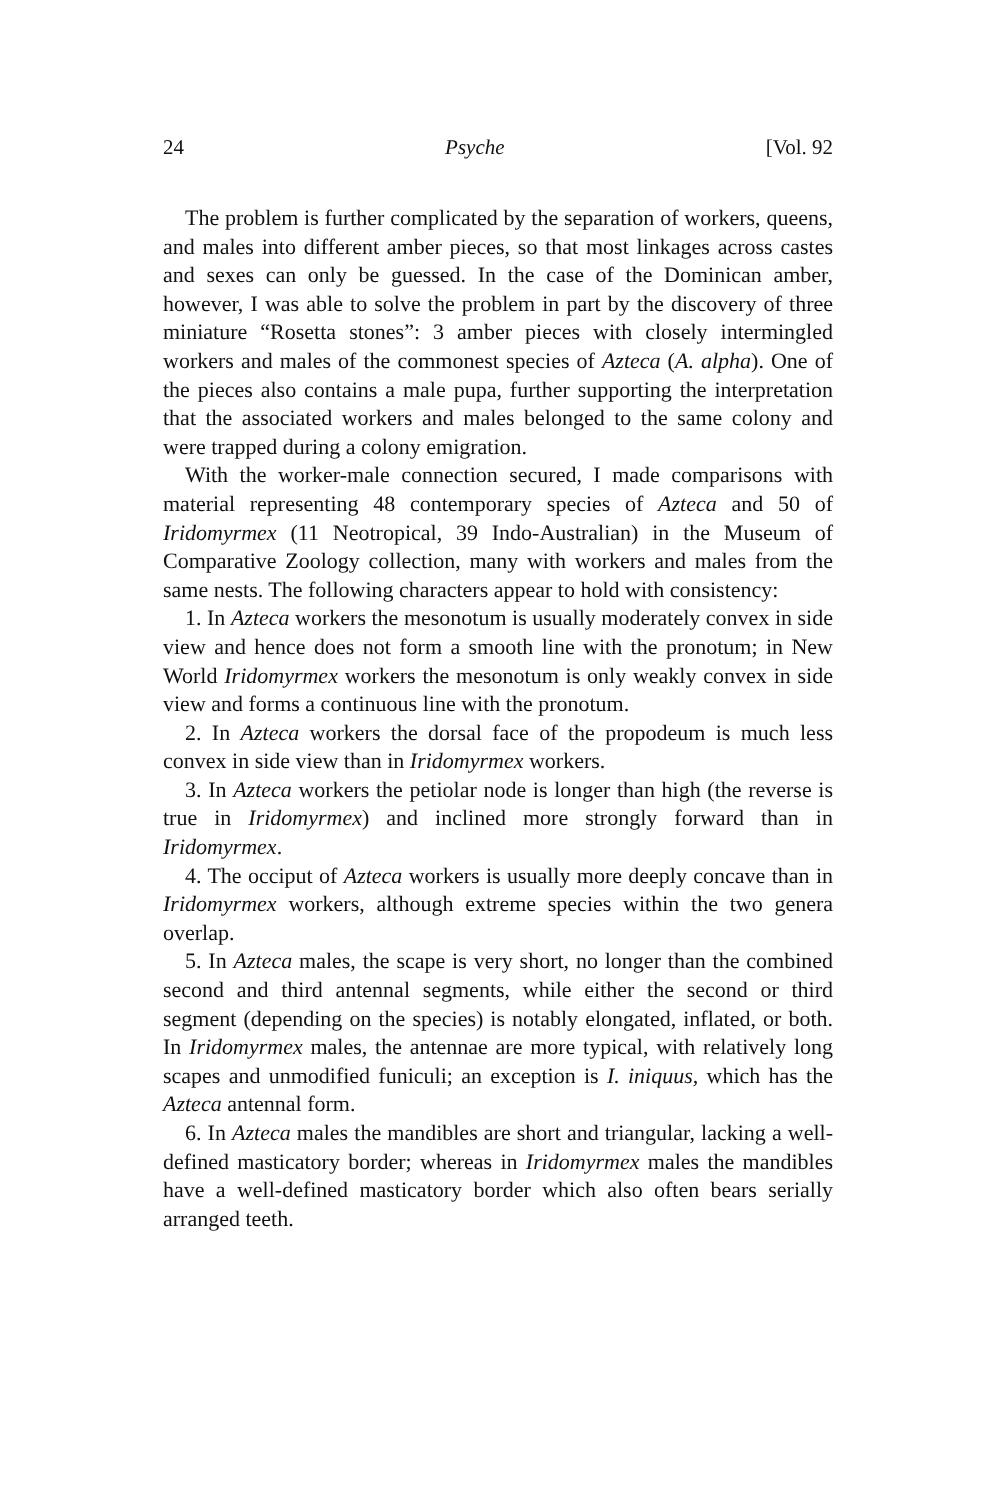24 Psyche [Vol. 92
The problem is further complicated by the separation of workers, queens, and males into different amber pieces, so that most linkages across castes and sexes can only be guessed. In the case of the Dominican amber, however, I was able to solve the problem in part by the discovery of three miniature “Rosetta stones”: 3 amber pieces with closely intermingled workers and males of the commonest species of Azteca (A. alpha). One of the pieces also contains a male pupa, further supporting the interpretation that the associated workers and males belonged to the same colony and were trapped during a colony emigration.
With the worker-male connection secured, I made comparisons with material representing 48 contemporary species of Azteca and 50 of Iridomyrmex (11 Neotropical, 39 Indo-Australian) in the Museum of Comparative Zoology collection, many with workers and males from the same nests. The following characters appear to hold with consistency:
1. In Azteca workers the mesonotum is usually moderately convex in side view and hence does not form a smooth line with the pronotum; in New World Iridomyrmex workers the mesonotum is only weakly convex in side view and forms a continuous line with the pronotum.
2. In Azteca workers the dorsal face of the propodeum is much less convex in side view than in Iridomyrmex workers.
3. In Azteca workers the petiolar node is longer than high (the reverse is true in Iridomyrmex) and inclined more strongly forward than in Iridomyrmex.
4. The occiput of Azteca workers is usually more deeply concave than in Iridomyrmex workers, although extreme species within the two genera overlap.
5. In Azteca males, the scape is very short, no longer than the combined second and third antennal segments, while either the second or third segment (depending on the species) is notably elongated, inflated, or both. In Iridomyrmex males, the antennae are more typical, with relatively long scapes and unmodified funiculi; an exception is I. iniquus, which has the Azteca antennal form.
6. In Azteca males the mandibles are short and triangular, lacking a well-defined masticatory border; whereas in Iridomyrmex males the mandibles have a well-defined masticatory border which also often bears serially arranged teeth.